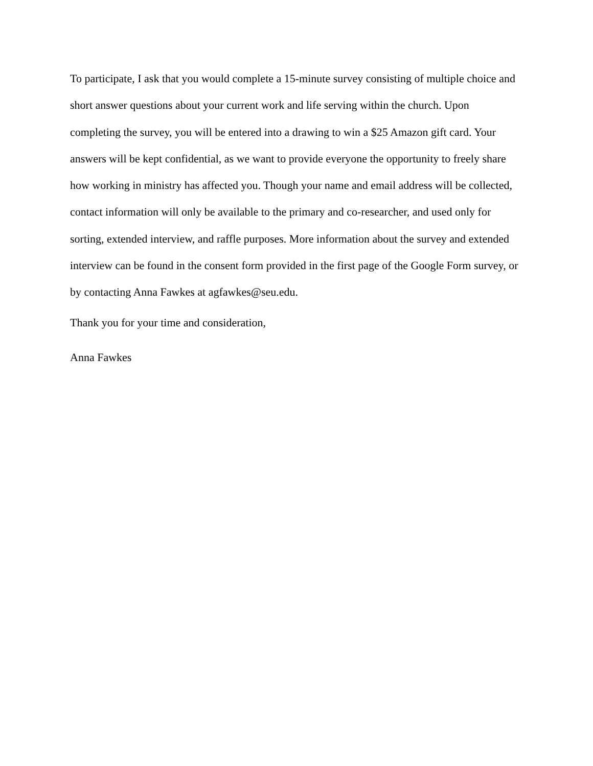To participate, I ask that you would complete a 15-minute survey consisting of multiple choice and short answer questions about your current work and life serving within the church. Upon completing the survey, you will be entered into a drawing to win a $25 Amazon gift card. Your answers will be kept confidential, as we want to provide everyone the opportunity to freely share how working in ministry has affected you. Though your name and email address will be collected, contact information will only be available to the primary and co-researcher, and used only for sorting, extended interview, and raffle purposes. More information about the survey and extended interview can be found in the consent form provided in the first page of the Google Form survey, or by contacting Anna Fawkes at agfawkes@seu.edu.
Thank you for your time and consideration,
Anna Fawkes